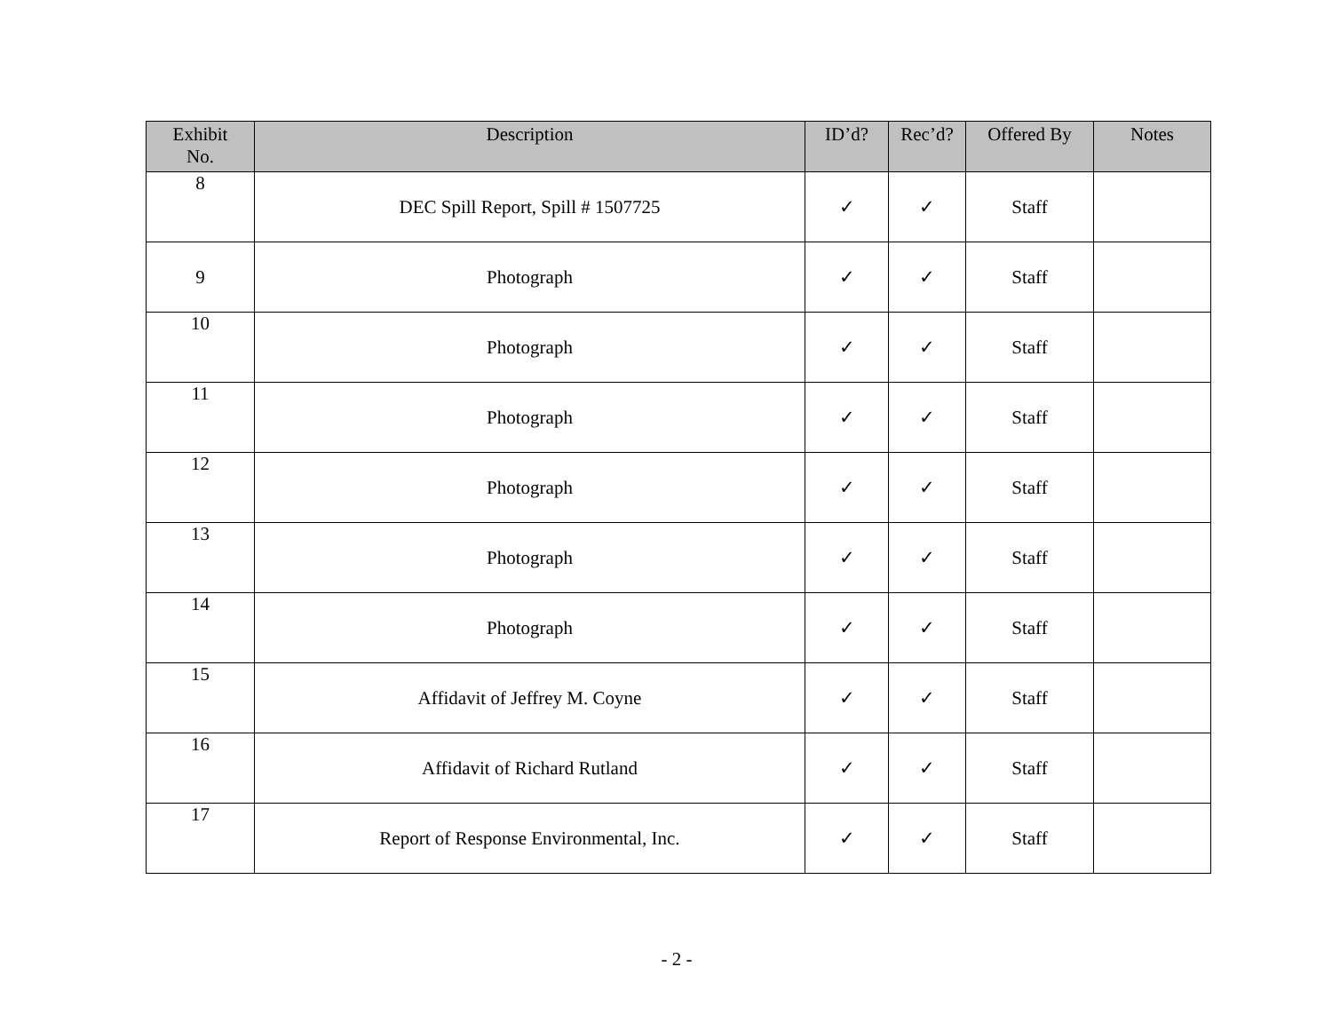| Exhibit No. | Description | ID’d? | Rec’d? | Offered By | Notes |
| --- | --- | --- | --- | --- | --- |
| 8 | DEC Spill Report, Spill # 1507725 | ✓ | ✓ | Staff | |
| 9 | Photograph | ✓ | ✓ | Staff | |
| 10 | Photograph | ✓ | ✓ | Staff | |
| 11 | Photograph | ✓ | ✓ | Staff | |
| 12 | Photograph | ✓ | ✓ | Staff | |
| 13 | Photograph | ✓ | ✓ | Staff | |
| 14 | Photograph | ✓ | ✓ | Staff | |
| 15 | Affidavit of Jeffrey M. Coyne | ✓ | ✓ | Staff | |
| 16 | Affidavit of Richard Rutland | ✓ | ✓ | Staff | |
| 17 | Report of Response Environmental, Inc. | ✓ | ✓ | Staff | |
- 2 -